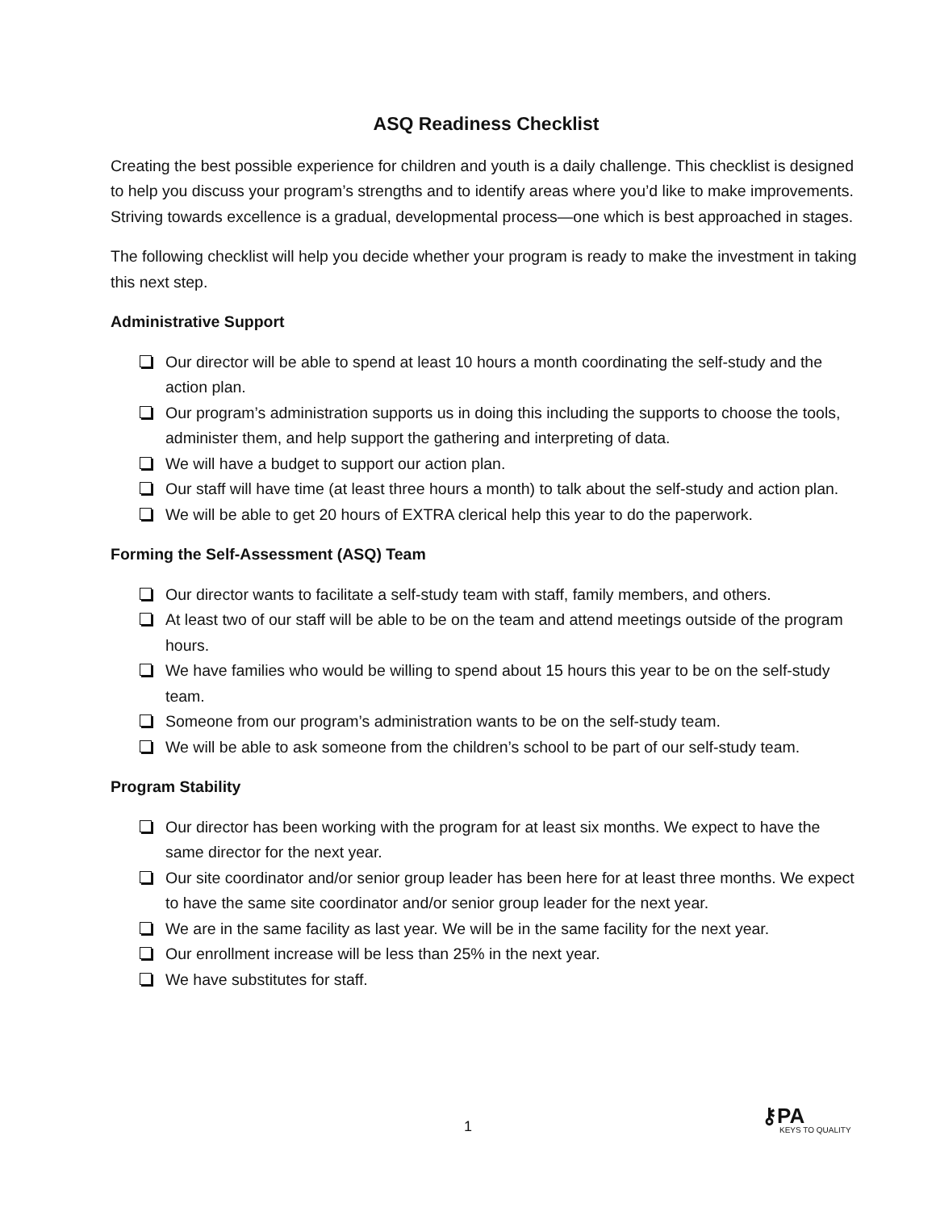ASQ Readiness Checklist
Creating the best possible experience for children and youth is a daily challenge. This checklist is designed to help you discuss your program’s strengths and to identify areas where you’d like to make improvements. Striving towards excellence is a gradual, developmental process—one which is best approached in stages.
The following checklist will help you decide whether your program is ready to make the investment in taking this next step.
Administrative Support
Our director will be able to spend at least 10 hours a month coordinating the self-study and the action plan.
Our program’s administration supports us in doing this including the supports to choose the tools, administer them, and help support the gathering and interpreting of data.
We will have a budget to support our action plan.
Our staff will have time (at least three hours a month) to talk about the self-study and action plan.
We will be able to get 20 hours of EXTRA clerical help this year to do the paperwork.
Forming the Self-Assessment (ASQ) Team
Our director wants to facilitate a self-study team with staff, family members, and others.
At least two of our staff will be able to be on the team and attend meetings outside of the program hours.
We have families who would be willing to spend about 15 hours this year to be on the self-study team.
Someone from our program’s administration wants to be on the self-study team.
We will be able to ask someone from the children’s school to be part of our self-study team.
Program Stability
Our director has been working with the program for at least six months. We expect to have the same director for the next year.
Our site coordinator and/or senior group leader has been here for at least three months. We expect to have the same site coordinator and/or senior group leader for the next year.
We are in the same facility as last year. We will be in the same facility for the next year.
Our enrollment increase will be less than 25% in the next year.
We have substitutes for staff.
1 ⚷PA
KEYS TO QUALITY